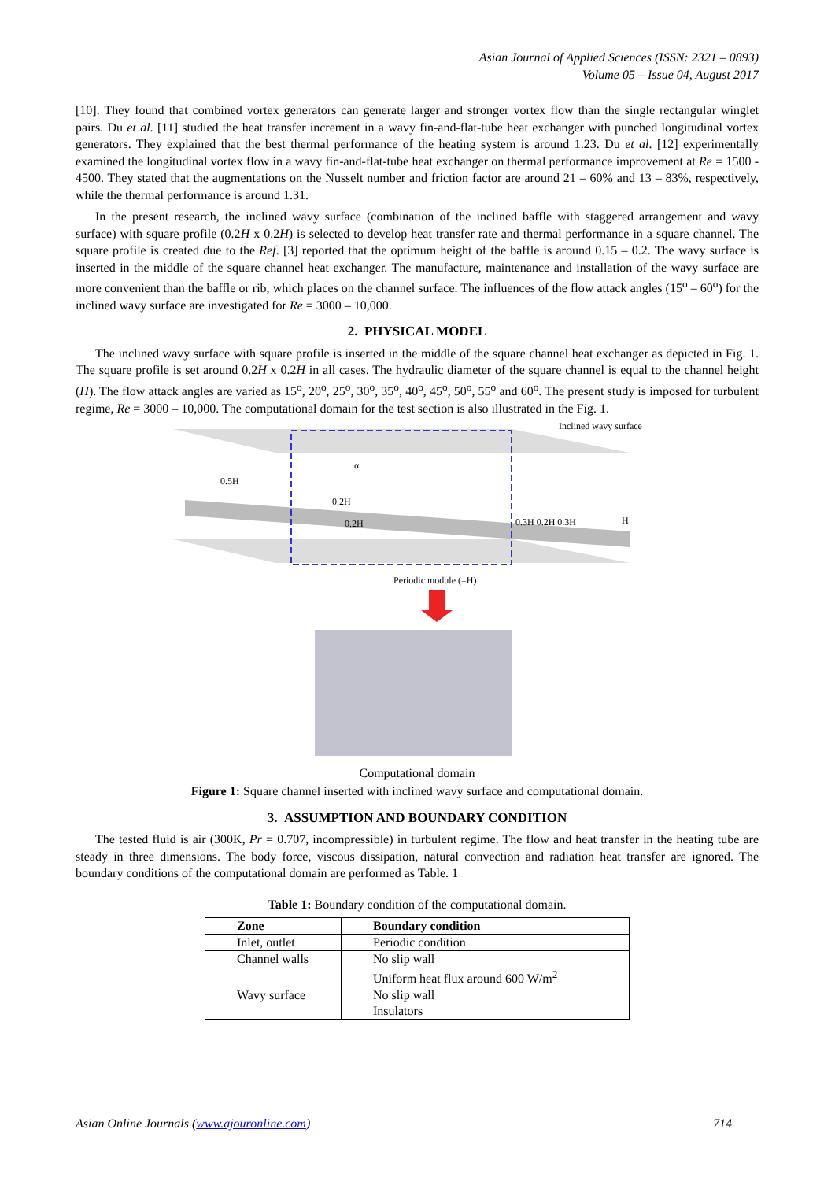Asian Journal of Applied Sciences (ISSN: 2321 – 0893)
Volume 05 – Issue 04, August 2017
[10]. They found that combined vortex generators can generate larger and stronger vortex flow than the single rectangular winglet pairs. Du et al. [11] studied the heat transfer increment in a wavy fin-and-flat-tube heat exchanger with punched longitudinal vortex generators. They explained that the best thermal performance of the heating system is around 1.23. Du et al. [12] experimentally examined the longitudinal vortex flow in a wavy fin-and-flat-tube heat exchanger on thermal performance improvement at Re = 1500 - 4500. They stated that the augmentations on the Nusselt number and friction factor are around 21 – 60% and 13 – 83%, respectively, while the thermal performance is around 1.31.
In the present research, the inclined wavy surface (combination of the inclined baffle with staggered arrangement and wavy surface) with square profile (0.2H x 0.2H) is selected to develop heat transfer rate and thermal performance in a square channel. The square profile is created due to the Ref. [3] reported that the optimum height of the baffle is around 0.15 – 0.2. The wavy surface is inserted in the middle of the square channel heat exchanger. The manufacture, maintenance and installation of the wavy surface are more convenient than the baffle or rib, which places on the channel surface. The influences of the flow attack angles (15<sup>o</sup> – 60<sup>o</sup>) for the inclined wavy surface are investigated for Re = 3000 – 10,000.
2. PHYSICAL MODEL
The inclined wavy surface with square profile is inserted in the middle of the square channel heat exchanger as depicted in Fig. 1. The square profile is set around 0.2H x 0.2H in all cases. The hydraulic diameter of the square channel is equal to the channel height (H). The flow attack angles are varied as 15<sup>o</sup>, 20<sup>o</sup>, 25<sup>o</sup>, 30<sup>o</sup>, 35<sup>o</sup>, 40<sup>o</sup>, 45<sup>o</sup>, 50<sup>o</sup>, 55<sup>o</sup> and 60<sup>o</sup>. The present study is imposed for turbulent regime, Re = 3000 – 10,000. The computational domain for the test section is also illustrated in the Fig. 1.
0.5H
0.2H
0.2H
α
0.3H 0.2H 0.3H
H
Inclined wavy surface
Periodic module (=H)
Computational domain
Figure 1: Square channel inserted with inclined wavy surface and computational domain.
3. ASSUMPTION AND BOUNDARY CONDITION
The tested fluid is air (300K, Pr = 0.707, incompressible) in turbulent regime. The flow and heat transfer in the heating tube are steady in three dimensions. The body force, viscous dissipation, natural convection and radiation heat transfer are ignored. The boundary conditions of the computational domain are performed as Table. 1
Table 1: Boundary condition of the computational domain.
| Zone | Boundary condition |
| --- | --- |
| Inlet, outlet | Periodic condition |
| Channel walls | No slip wall Uniform heat flux around 600 W/m<sup>2</sup> |
| Wavy surface | No slip wall Insulators |
Asian Online Journals (www.ajouronline.com) 714